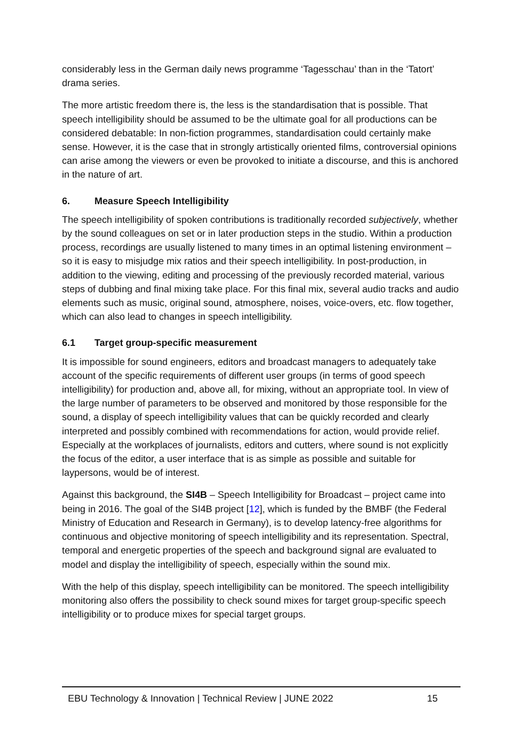considerably less in the German daily news programme ‘Tagesschau’ than in the ‘Tatort’ drama series.
The more artistic freedom there is, the less is the standardisation that is possible. That speech intelligibility should be assumed to be the ultimate goal for all productions can be considered debatable: In non-fiction programmes, standardisation could certainly make sense. However, it is the case that in strongly artistically oriented films, controversial opinions can arise among the viewers or even be provoked to initiate a discourse, and this is anchored in the nature of art.
6. Measure Speech Intelligibility
The speech intelligibility of spoken contributions is traditionally recorded subjectively, whether by the sound colleagues on set or in later production steps in the studio. Within a production process, recordings are usually listened to many times in an optimal listening environment – so it is easy to misjudge mix ratios and their speech intelligibility. In post-production, in addition to the viewing, editing and processing of the previously recorded material, various steps of dubbing and final mixing take place. For this final mix, several audio tracks and audio elements such as music, original sound, atmosphere, noises, voice-overs, etc. flow together, which can also lead to changes in speech intelligibility.
6.1 Target group-specific measurement
It is impossible for sound engineers, editors and broadcast managers to adequately take account of the specific requirements of different user groups (in terms of good speech intelligibility) for production and, above all, for mixing, without an appropriate tool. In view of the large number of parameters to be observed and monitored by those responsible for the sound, a display of speech intelligibility values that can be quickly recorded and clearly interpreted and possibly combined with recommendations for action, would provide relief. Especially at the workplaces of journalists, editors and cutters, where sound is not explicitly the focus of the editor, a user interface that is as simple as possible and suitable for laypersons, would be of interest.
Against this background, the SI4B – Speech Intelligibility for Broadcast – project came into being in 2016. The goal of the SI4B project [12], which is funded by the BMBF (the Federal Ministry of Education and Research in Germany), is to develop latency-free algorithms for continuous and objective monitoring of speech intelligibility and its representation. Spectral, temporal and energetic properties of the speech and background signal are evaluated to model and display the intelligibility of speech, especially within the sound mix.
With the help of this display, speech intelligibility can be monitored. The speech intelligibility monitoring also offers the possibility to check sound mixes for target group-specific speech intelligibility or to produce mixes for special target groups.
EBU Technology & Innovation | Technical Review | JUNE 2022 15